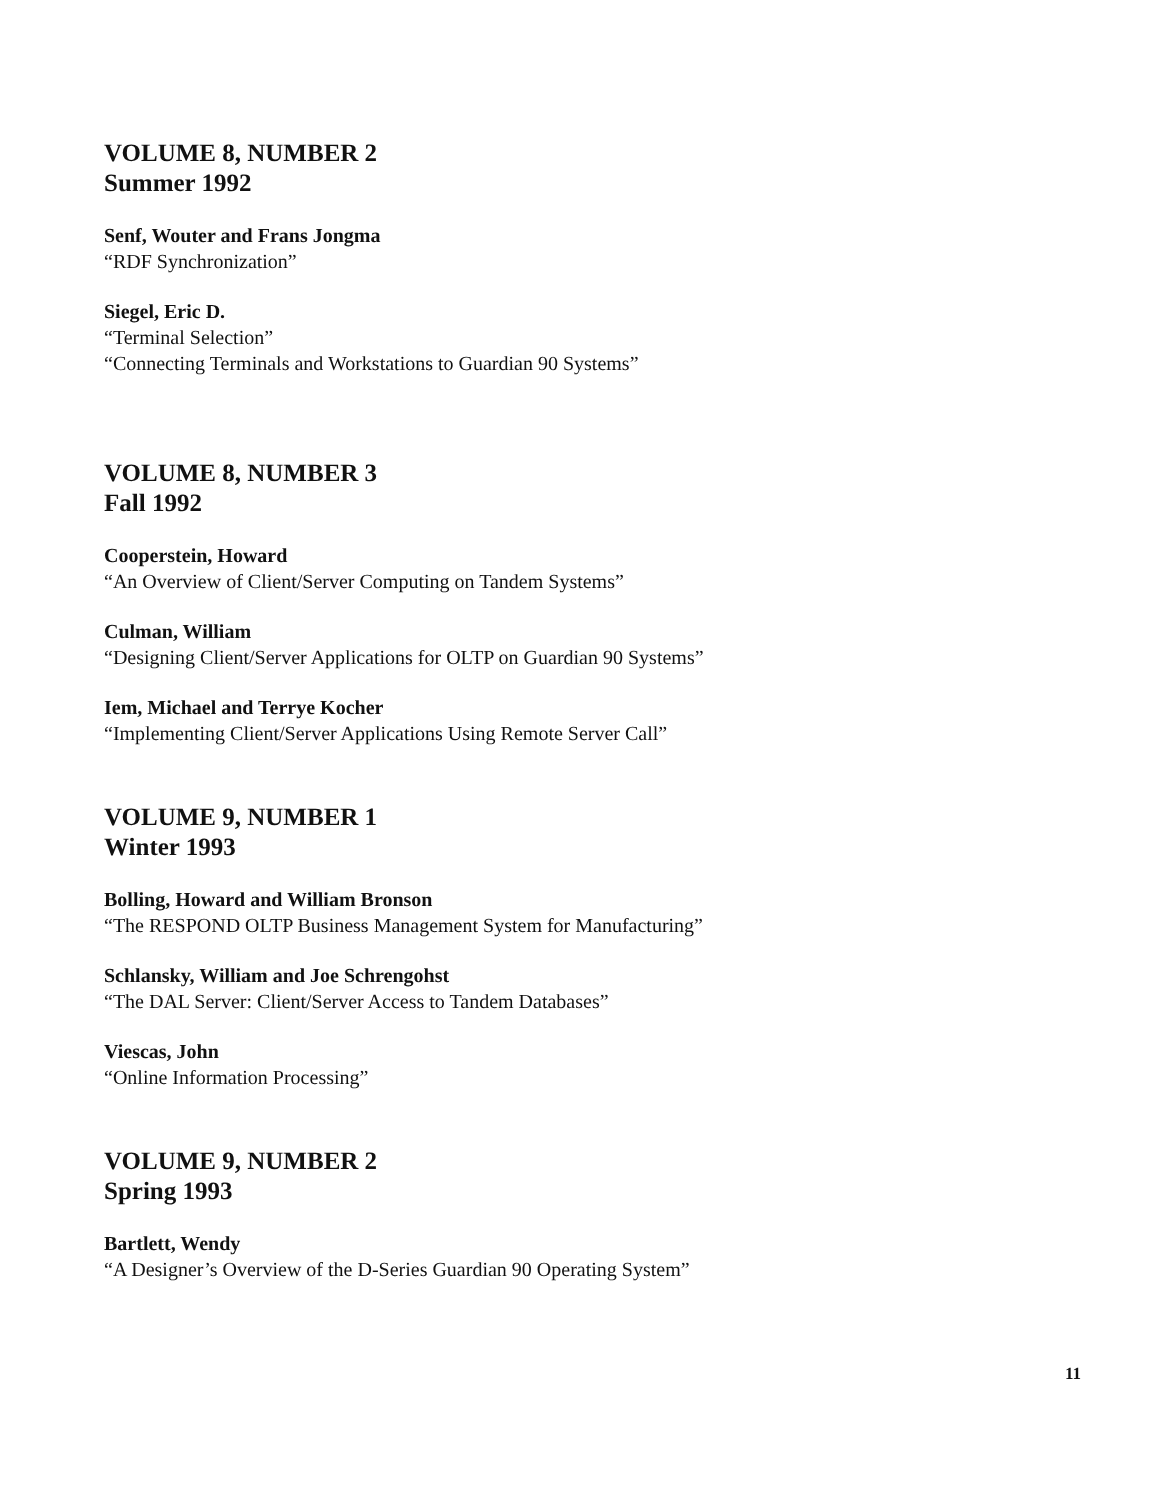VOLUME 8, NUMBER 2
Summer 1992
Senf, Wouter and Frans Jongma
“RDF Synchronization”
Siegel, Eric D.
“Terminal Selection”
“Connecting Terminals and Workstations to Guardian 90 Systems”
VOLUME 8, NUMBER 3
Fall 1992
Cooperstein, Howard
“An Overview of Client/Server Computing on Tandem Systems”
Culman, William
“Designing Client/Server Applications for OLTP on Guardian 90 Systems”
Iem, Michael and Terrye Kocher
“Implementing Client/Server Applications Using Remote Server Call”
VOLUME 9, NUMBER 1
Winter 1993
Bolling, Howard and William Bronson
“The RESPOND OLTP Business Management System for Manufacturing”
Schlansky, William and Joe Schrengohst
“The DAL Server: Client/Server Access to Tandem Databases”
Viescas, John
“Online Information Processing”
VOLUME 9, NUMBER 2
Spring 1993
Bartlett, Wendy
“A Designer’s Overview of the D-Series Guardian 90 Operating System”
11